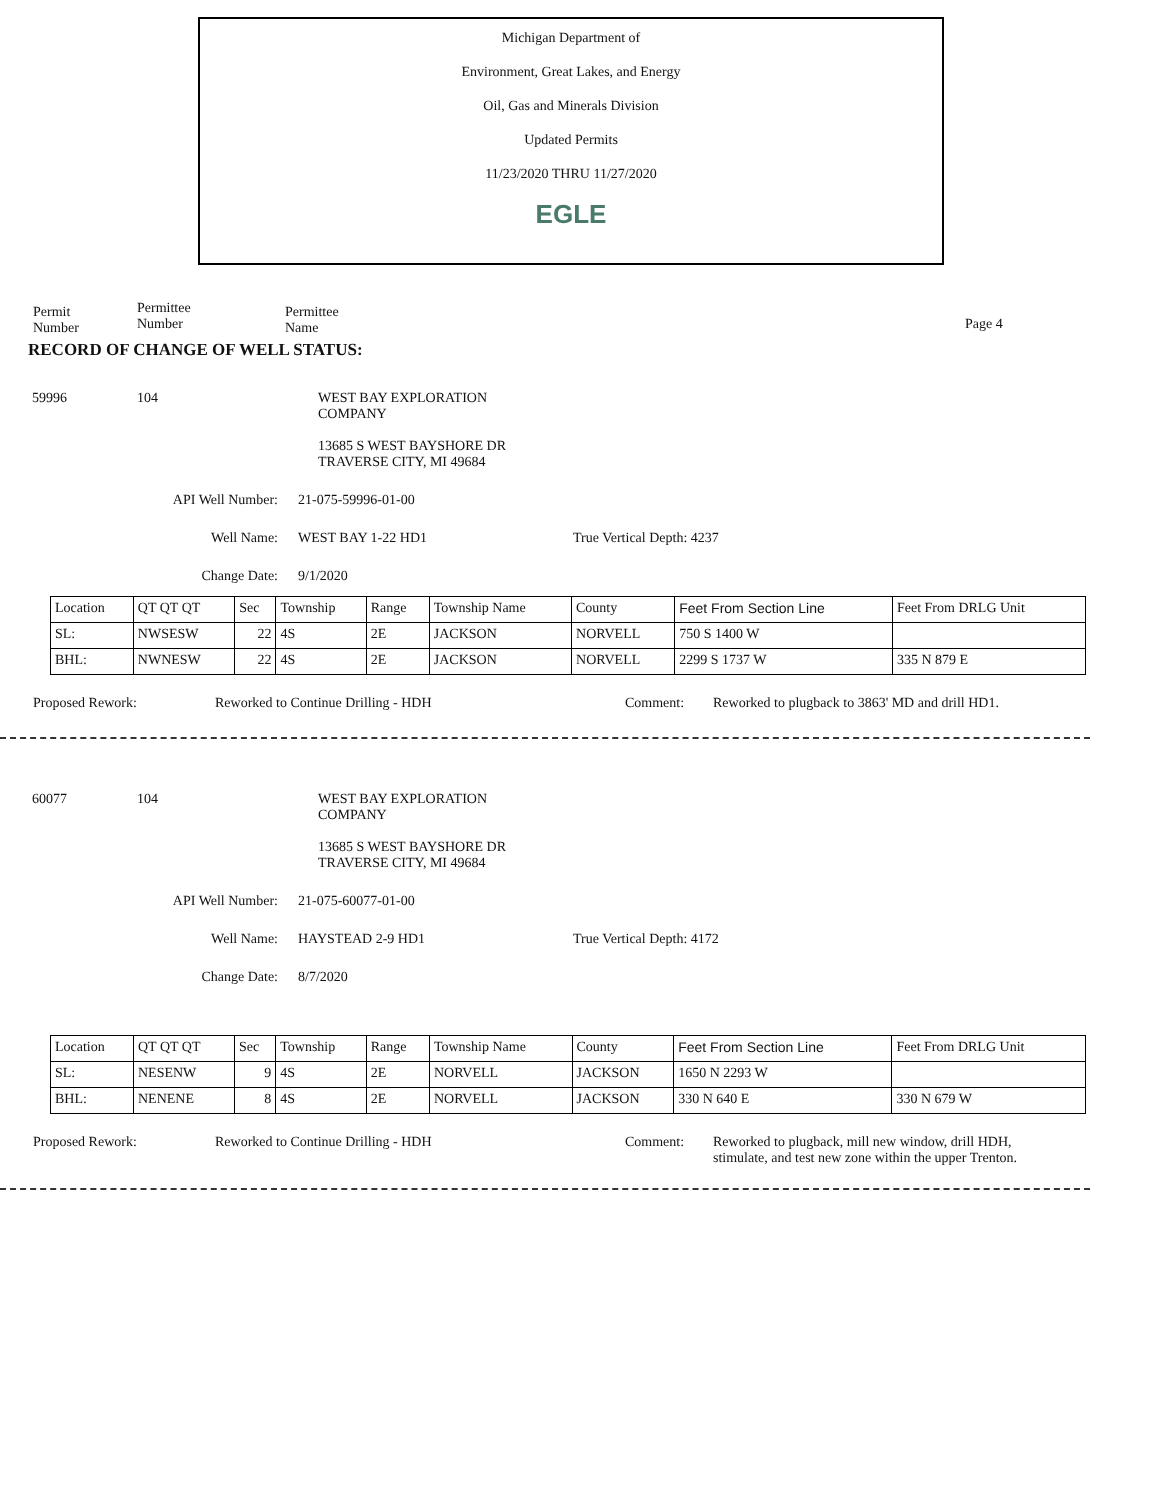Michigan Department of
Environment, Great Lakes, and Energy
Oil, Gas and Minerals Division
Updated Permits
11/23/2020 THRU 11/27/2020
EGLE
Permit
Number
Permittee
Number
Permittee
Name
Page 4
RECORD OF CHANGE OF WELL STATUS:
59996 104 WEST BAY EXPLORATION
COMPANY
13685 S WEST BAYSHORE DR
TRAVERSE CITY, MI 49684
API Well Number: 21-075-59996-01-00
Well Name: WEST BAY 1-22 HD1 True Vertical Depth: 4237
Change Date: 9/1/2020
| Location | QT QT QT | Sec | Township | Range | Township Name | County | Feet From Section Line | Feet From DRLG Unit |
| SL: | NWSESW | 22 | 4S | 2E | JACKSON | NORVELL | 750 S 1400 W | |
| BHL: | NWNESW | 22 | 4S | 2E | JACKSON | NORVELL | 2299 S 1737 W | 335 N 879 E |
Proposed Rework: Reworked to Continue Drilling - HDH Comment: Reworked to plugback to 3863' MD and drill HD1.
60077 104 WEST BAY EXPLORATION
COMPANY
13685 S WEST BAYSHORE DR
TRAVERSE CITY, MI 49684
API Well Number: 21-075-60077-01-00
Well Name: HAYSTEAD 2-9 HD1 True Vertical Depth: 4172
Change Date: 8/7/2020
| Location | QT QT QT | Sec | Township | Range | Township Name | County | Feet From Section Line | Feet From DRLG Unit |
| SL: | NESENW | 9 | 4S | 2E | NORVELL | JACKSON | 1650 N 2293 W | |
| BHL: | NENENE | 8 | 4S | 2E | NORVELL | JACKSON | 330 N 640 E | 330 N 679 W |
Proposed Rework: Reworked to Continue Drilling - HDH Comment: Reworked to plugback, mill new window, drill HDH,
stimulate, and test new zone within the upper Trenton.